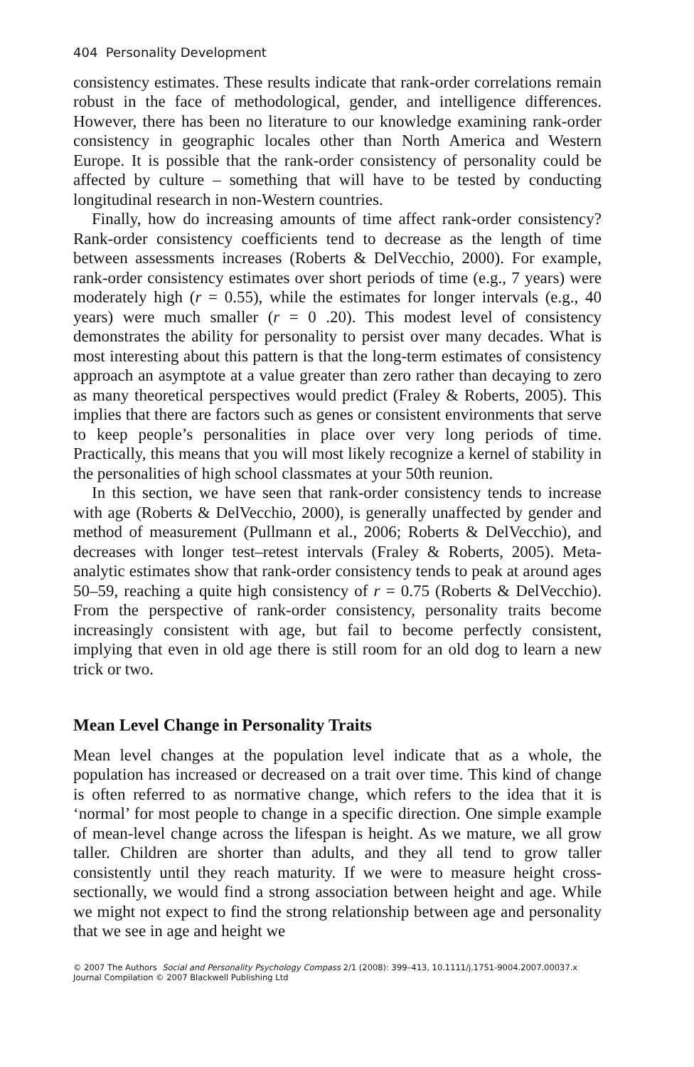404 Personality Development
consistency estimates. These results indicate that rank-order correlations remain robust in the face of methodological, gender, and intelligence differences. However, there has been no literature to our knowledge examining rank-order consistency in geographic locales other than North America and Western Europe. It is possible that the rank-order consistency of personality could be affected by culture – something that will have to be tested by conducting longitudinal research in non-Western countries.
Finally, how do increasing amounts of time affect rank-order consistency? Rank-order consistency coefficients tend to decrease as the length of time between assessments increases (Roberts & DelVecchio, 2000). For example, rank-order consistency estimates over short periods of time (e.g., 7 years) were moderately high (r = 0.55), while the estimates for longer intervals (e.g., 40 years) were much smaller (r = 0 .20). This modest level of consistency demonstrates the ability for personality to persist over many decades. What is most interesting about this pattern is that the long-term estimates of consistency approach an asymptote at a value greater than zero rather than decaying to zero as many theoretical perspectives would predict (Fraley & Roberts, 2005). This implies that there are factors such as genes or consistent environments that serve to keep people’s personalities in place over very long periods of time. Practically, this means that you will most likely recognize a kernel of stability in the personalities of high school classmates at your 50th reunion.
In this section, we have seen that rank-order consistency tends to increase with age (Roberts & DelVecchio, 2000), is generally unaffected by gender and method of measurement (Pullmann et al., 2006; Roberts & DelVecchio), and decreases with longer test–retest intervals (Fraley & Roberts, 2005). Meta-analytic estimates show that rank-order consistency tends to peak at around ages 50–59, reaching a quite high consistency of r = 0.75 (Roberts & DelVecchio). From the perspective of rank-order consistency, personality traits become increasingly consistent with age, but fail to become perfectly consistent, implying that even in old age there is still room for an old dog to learn a new trick or two.
Mean Level Change in Personality Traits
Mean level changes at the population level indicate that as a whole, the population has increased or decreased on a trait over time. This kind of change is often referred to as normative change, which refers to the idea that it is ‘normal’ for most people to change in a specific direction. One simple example of mean-level change across the lifespan is height. As we mature, we all grow taller. Children are shorter than adults, and they all tend to grow taller consistently until they reach maturity. If we were to measure height cross-sectionally, we would find a strong association between height and age. While we might not expect to find the strong relationship between age and personality that we see in age and height we
© 2007 The Authors Social and Personality Psychology Compass 2/1 (2008): 399–413, 10.1111/j.1751-9004.2007.00037.x
Journal Compilation © 2007 Blackwell Publishing Ltd